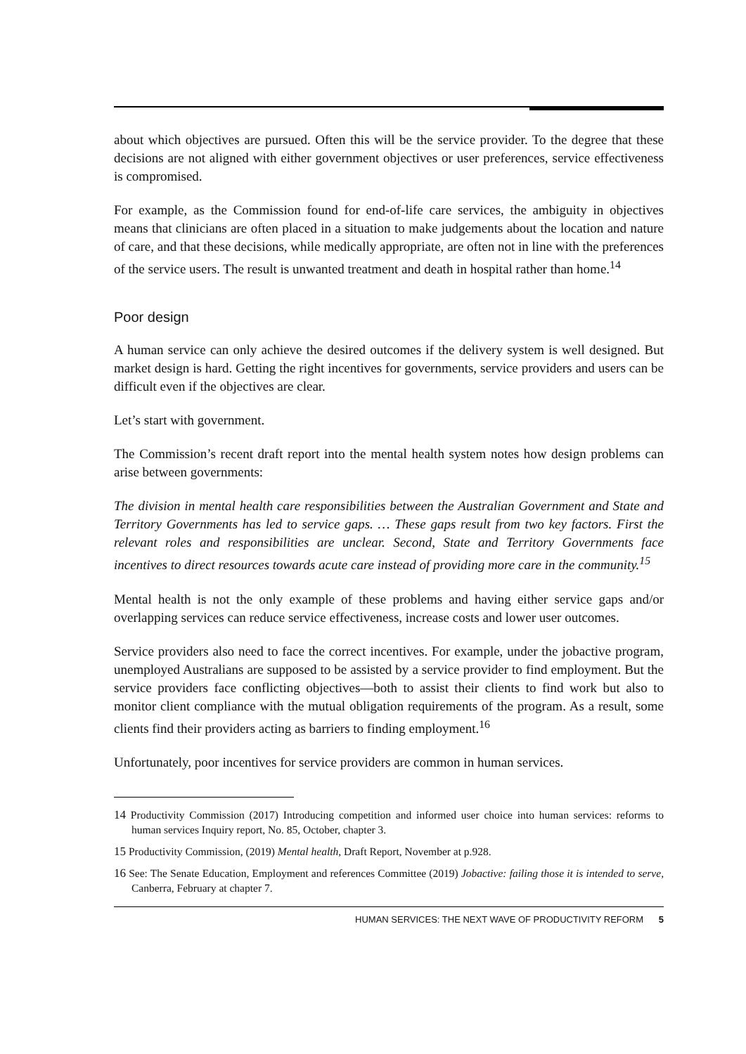about which objectives are pursued. Often this will be the service provider. To the degree that these decisions are not aligned with either government objectives or user preferences, service effectiveness is compromised.
For example, as the Commission found for end-of-life care services, the ambiguity in objectives means that clinicians are often placed in a situation to make judgements about the location and nature of care, and that these decisions, while medically appropriate, are often not in line with the preferences of the service users. The result is unwanted treatment and death in hospital rather than home.<sup>14</sup>
Poor design
A human service can only achieve the desired outcomes if the delivery system is well designed. But market design is hard. Getting the right incentives for governments, service providers and users can be difficult even if the objectives are clear.
Let’s start with government.
The Commission’s recent draft report into the mental health system notes how design problems can arise between governments:
The division in mental health care responsibilities between the Australian Government and State and Territory Governments has led to service gaps. … These gaps result from two key factors. First the relevant roles and responsibilities are unclear. Second, State and Territory Governments face incentives to direct resources towards acute care instead of providing more care in the community.<sup>15</sup>
Mental health is not the only example of these problems and having either service gaps and/or overlapping services can reduce service effectiveness, increase costs and lower user outcomes.
Service providers also need to face the correct incentives. For example, under the jobactive program, unemployed Australians are supposed to be assisted by a service provider to find employment. But the service providers face conflicting objectives—both to assist their clients to find work but also to monitor client compliance with the mutual obligation requirements of the program. As a result, some clients find their providers acting as barriers to finding employment.<sup>16</sup>
Unfortunately, poor incentives for service providers are common in human services.
14 Productivity Commission (2017) Introducing competition and informed user choice into human services: reforms to human services Inquiry report, No. 85, October, chapter 3.
15 Productivity Commission, (2019) Mental health, Draft Report, November at p.928.
16 See: The Senate Education, Employment and references Committee (2019) Jobactive: failing those it is intended to serve, Canberra, February at chapter 7.
HUMAN SERVICES: THE NEXT WAVE OF PRODUCTIVITY REFORM 5